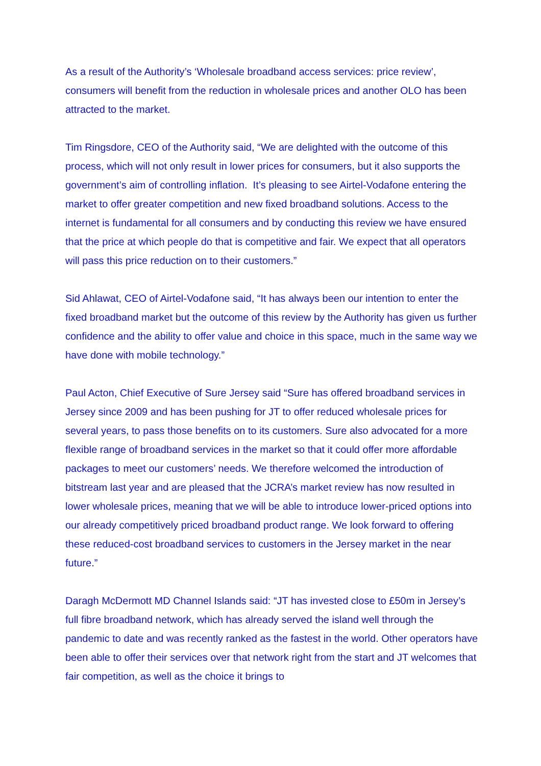As a result of the Authority’s ‘Wholesale broadband access services: price review’, consumers will benefit from the reduction in wholesale prices and another OLO has been attracted to the market.
Tim Ringsdore, CEO of the Authority said, “We are delighted with the outcome of this process, which will not only result in lower prices for consumers, but it also supports the government’s aim of controlling inflation. It’s pleasing to see Airtel-Vodafone entering the market to offer greater competition and new fixed broadband solutions. Access to the internet is fundamental for all consumers and by conducting this review we have ensured that the price at which people do that is competitive and fair. We expect that all operators will pass this price reduction on to their customers.”
Sid Ahlawat, CEO of Airtel-Vodafone said, “It has always been our intention to enter the fixed broadband market but the outcome of this review by the Authority has given us further confidence and the ability to offer value and choice in this space, much in the same way we have done with mobile technology.”
Paul Acton, Chief Executive of Sure Jersey said “Sure has offered broadband services in Jersey since 2009 and has been pushing for JT to offer reduced wholesale prices for several years, to pass those benefits on to its customers. Sure also advocated for a more flexible range of broadband services in the market so that it could offer more affordable packages to meet our customers’ needs. We therefore welcomed the introduction of bitstream last year and are pleased that the JCRA’s market review has now resulted in lower wholesale prices, meaning that we will be able to introduce lower-priced options into our already competitively priced broadband product range. We look forward to offering these reduced-cost broadband services to customers in the Jersey market in the near future.”
Daragh McDermott MD Channel Islands said: “JT has invested close to £50m in Jersey’s full fibre broadband network, which has already served the island well through the pandemic to date and was recently ranked as the fastest in the world. Other operators have been able to offer their services over that network right from the start and JT welcomes that fair competition, as well as the choice it brings to